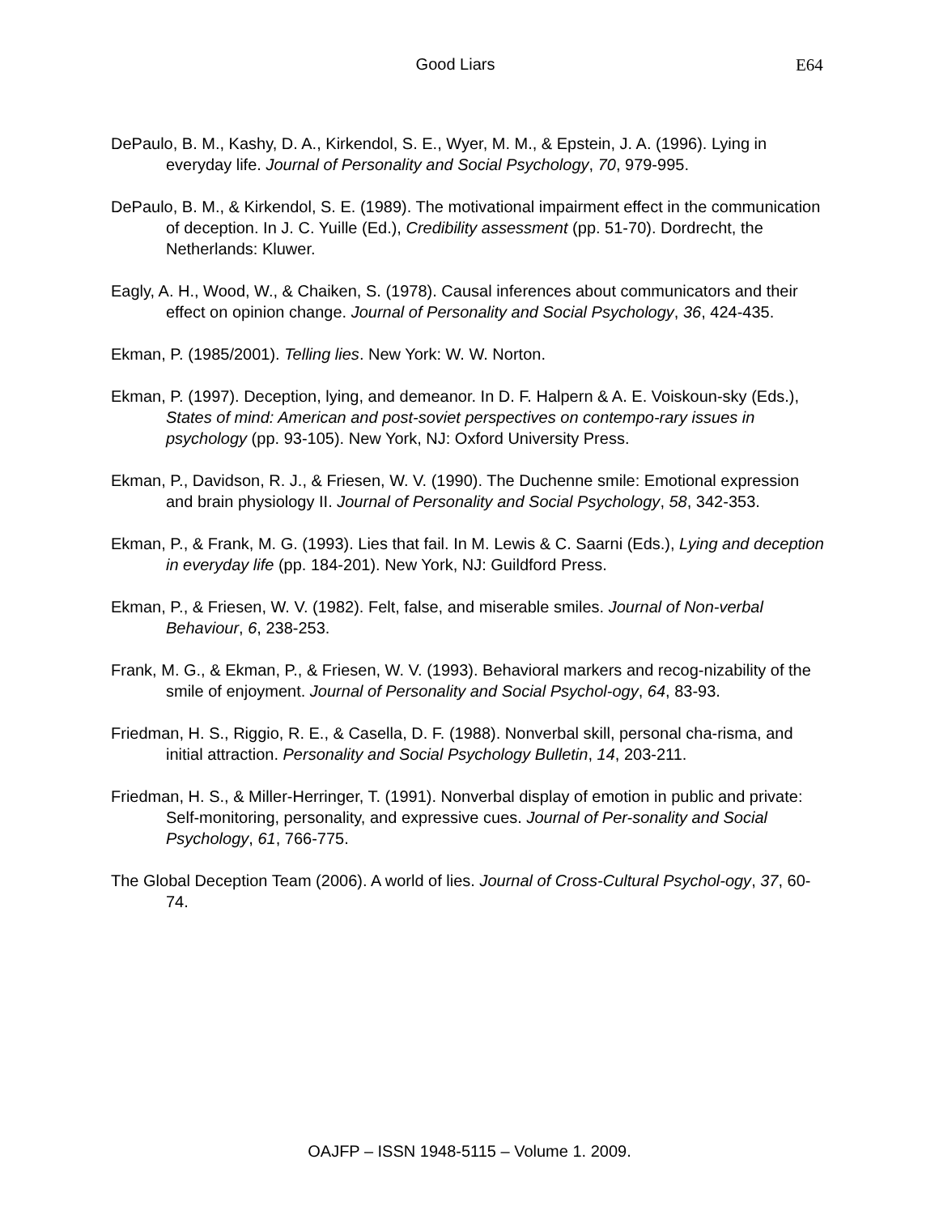Good Liars E64
DePaulo, B. M., Kashy, D. A., Kirkendol, S. E., Wyer, M. M., & Epstein, J. A. (1996). Lying in everyday life. Journal of Personality and Social Psychology, 70, 979-995.
DePaulo, B. M., & Kirkendol, S. E. (1989). The motivational impairment effect in the communication of deception. In J. C. Yuille (Ed.), Credibility assessment (pp. 51-70). Dordrecht, the Netherlands: Kluwer.
Eagly, A. H., Wood, W., & Chaiken, S. (1978). Causal inferences about communicators and their effect on opinion change. Journal of Personality and Social Psychology, 36, 424-435.
Ekman, P. (1985/2001). Telling lies. New York: W. W. Norton.
Ekman, P. (1997). Deception, lying, and demeanor. In D. F. Halpern & A. E. Voiskoun-sky (Eds.), States of mind: American and post-soviet perspectives on contempo-rary issues in psychology (pp. 93-105). New York, NJ: Oxford University Press.
Ekman, P., Davidson, R. J., & Friesen, W. V. (1990). The Duchenne smile: Emotional expression and brain physiology II. Journal of Personality and Social Psychology, 58, 342-353.
Ekman, P., & Frank, M. G. (1993). Lies that fail. In M. Lewis & C. Saarni (Eds.), Lying and deception in everyday life (pp. 184-201). New York, NJ: Guildford Press.
Ekman, P., & Friesen, W. V. (1982). Felt, false, and miserable smiles. Journal of Non-verbal Behaviour, 6, 238-253.
Frank, M. G., & Ekman, P., & Friesen, W. V. (1993). Behavioral markers and recog-nizability of the smile of enjoyment. Journal of Personality and Social Psychol-ogy, 64, 83-93.
Friedman, H. S., Riggio, R. E., & Casella, D. F. (1988). Nonverbal skill, personal cha-risma, and initial attraction. Personality and Social Psychology Bulletin, 14, 203-211.
Friedman, H. S., & Miller-Herringer, T. (1991). Nonverbal display of emotion in public and private: Self-monitoring, personality, and expressive cues. Journal of Per-sonality and Social Psychology, 61, 766-775.
The Global Deception Team (2006). A world of lies. Journal of Cross-Cultural Psychol-ogy, 37, 60-74.
OAJFP – ISSN 1948-5115 – Volume 1. 2009.